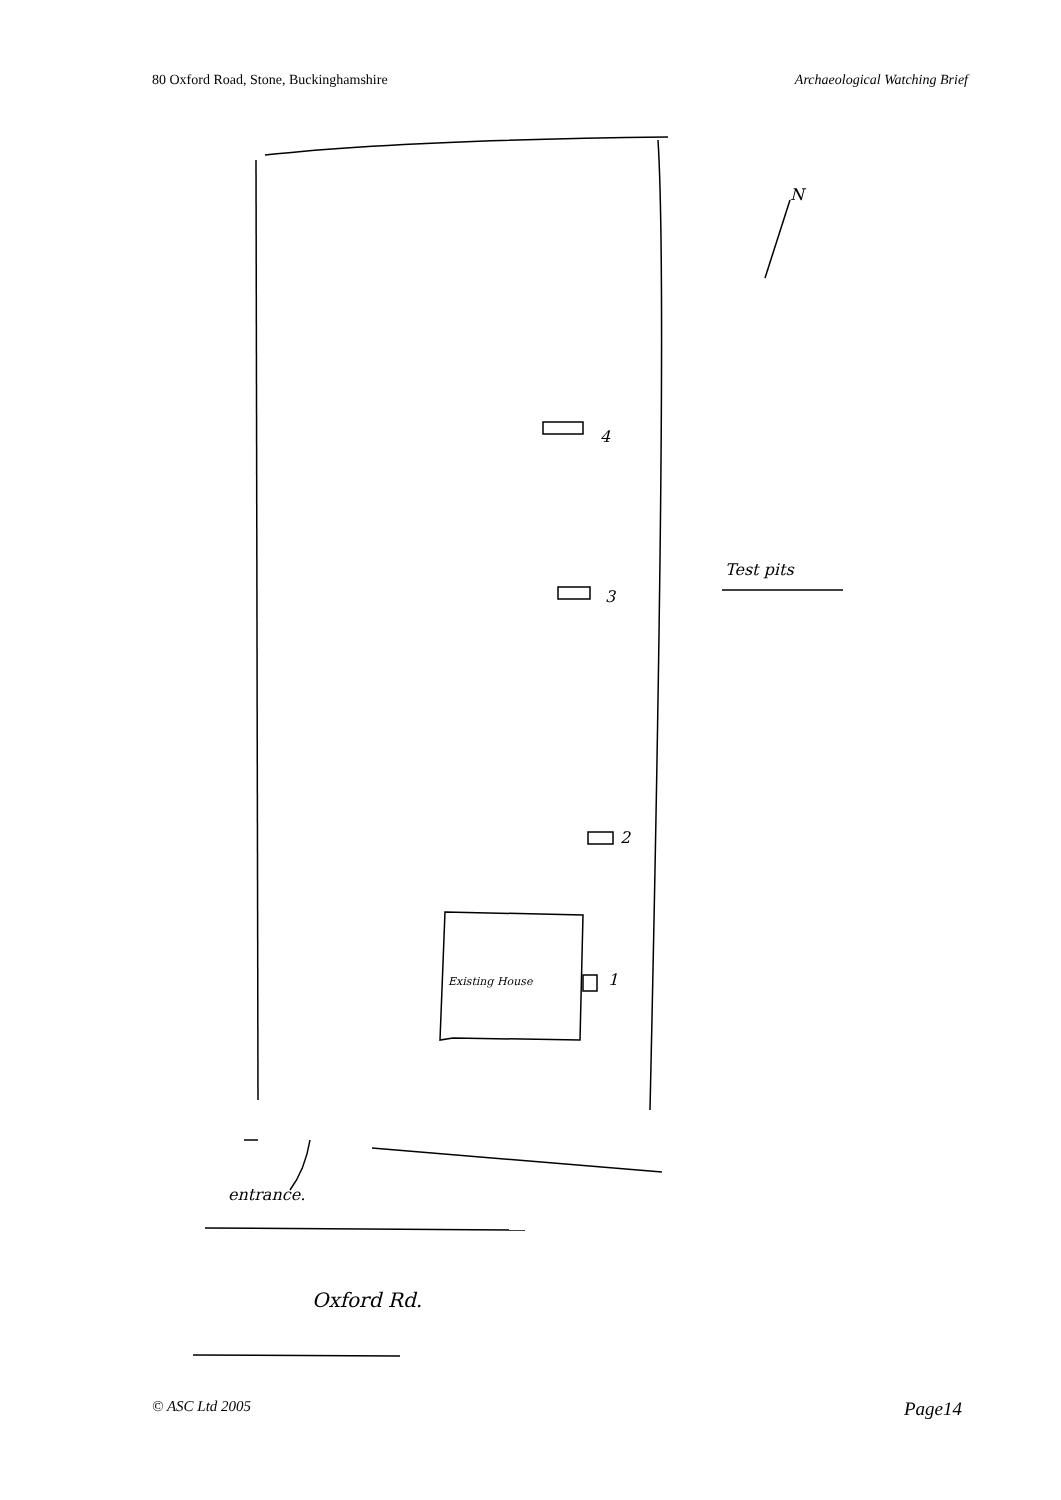80 Oxford Road, Stone, Buckinghamshire Archaeological Watching Brief
4
3
2
1
Existing House
Test pits
N
entrance.
Oxford Rd.
© ASC Ltd 2005 Page14